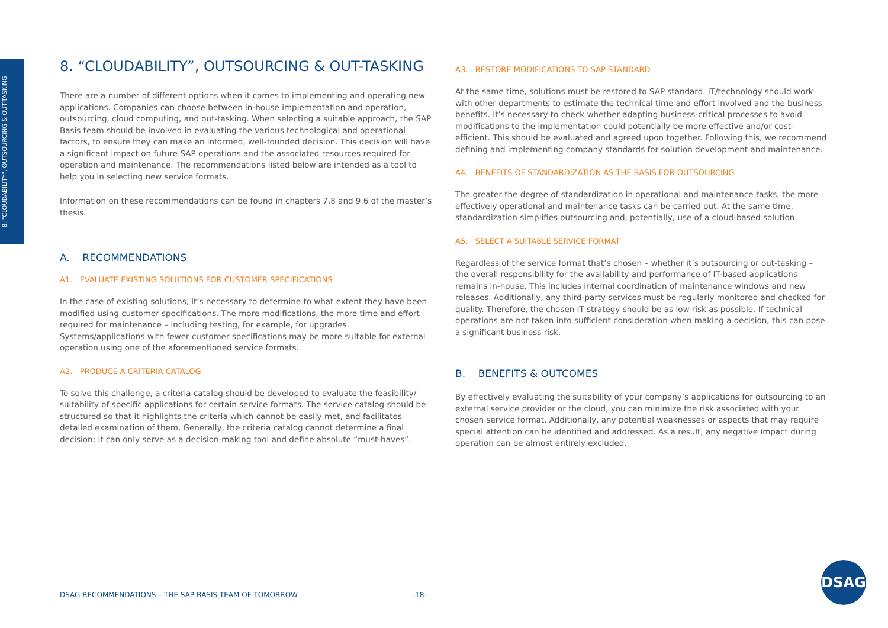8. "CLOUDABILITY", OUTSOURCING & OUT-TASKING
8. “CLOUDABILITY”, OUTSOURCING & OUT-TASKING
There are a number of different options when it comes to implementing and operating new applications. Companies can choose between in-house implementation and operation, outsourcing, cloud computing, and out-tasking. When selecting a suitable approach, the SAP Basis team should be involved in evaluating the various technological and operational factors, to ensure they can make an informed, well-founded decision. This decision will have a significant impact on future SAP operations and the associated resources required for operation and maintenance. The recommendations listed below are intended as a tool to help you in selecting new service formats.
Information on these recommendations can be found in chapters 7.8 and 9.6 of the master’s thesis.
A. RECOMMENDATIONS
A1. EVALUATE EXISTING SOLUTIONS FOR CUSTOMER SPECIFICATIONS
In the case of existing solutions, it’s necessary to determine to what extent they have been modified using customer specifications. The more modifications, the more time and effort required for maintenance – including testing, for example, for upgrades. Systems/applications with fewer customer specifications may be more suitable for external operation using one of the aforementioned service formats.
A2. PRODUCE A CRITERIA CATALOG
To solve this challenge, a criteria catalog should be developed to evaluate the feasibility/ suitability of specific applications for certain service formats. The service catalog should be structured so that it highlights the criteria which cannot be easily met, and facilitates detailed examination of them. Generally, the criteria catalog cannot determine a final decision; it can only serve as a decision-making tool and define absolute “must-haves”.
A3. RESTORE MODIFICATIONS TO SAP STANDARD
At the same time, solutions must be restored to SAP standard. IT/technology should work with other departments to estimate the technical time and effort involved and the business benefits. It’s necessary to check whether adapting business-critical processes to avoid modifications to the implementation could potentially be more effective and/or cost-efficient. This should be evaluated and agreed upon together. Following this, we recommend defining and implementing company standards for solution development and maintenance.
A4. BENEFITS OF STANDARDIZATION AS THE BASIS FOR OUTSOURCING
The greater the degree of standardization in operational and maintenance tasks, the more effectively operational and maintenance tasks can be carried out. At the same time, standardization simplifies outsourcing and, potentially, use of a cloud-based solution.
A5. SELECT A SUITABLE SERVICE FORMAT
Regardless of the service format that’s chosen – whether it’s outsourcing or out-tasking – the overall responsibility for the availability and performance of IT-based applications remains in-house. This includes internal coordination of maintenance windows and new releases. Additionally, any third-party services must be regularly monitored and checked for quality. Therefore, the chosen IT strategy should be as low risk as possible. If technical operations are not taken into sufficient consideration when making a decision, this can pose a significant business risk.
B. BENEFITS & OUTCOMES
By effectively evaluating the suitability of your company’s applications for outsourcing to an external service provider or the cloud, you can minimize the risk associated with your chosen service format. Additionally, any potential weaknesses or aspects that may require special attention can be identified and addressed. As a result, any negative impact during operation can be almost entirely excluded.
DSAG RECOMMENDATIONS – THE SAP BASIS TEAM OF TOMORROW -18-
DSAG